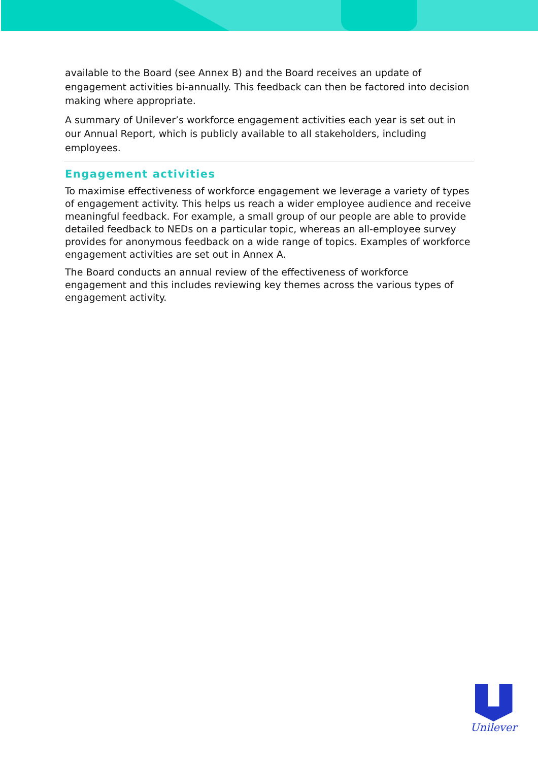available to the Board (see Annex B) and the Board receives an update of engagement activities bi-annually. This feedback can then be factored into decision making where appropriate.
A summary of Unilever’s workforce engagement activities each year is set out in our Annual Report, which is publicly available to all stakeholders, including employees.
Engagement activities
To maximise effectiveness of workforce engagement we leverage a variety of types of engagement activity. This helps us reach a wider employee audience and receive meaningful feedback. For example, a small group of our people are able to provide detailed feedback to NEDs on a particular topic, whereas an all-employee survey provides for anonymous feedback on a wide range of topics. Examples of workforce engagement activities are set out in Annex A.
The Board conducts an annual review of the effectiveness of workforce engagement and this includes reviewing key themes across the various types of engagement activity.
Unilever